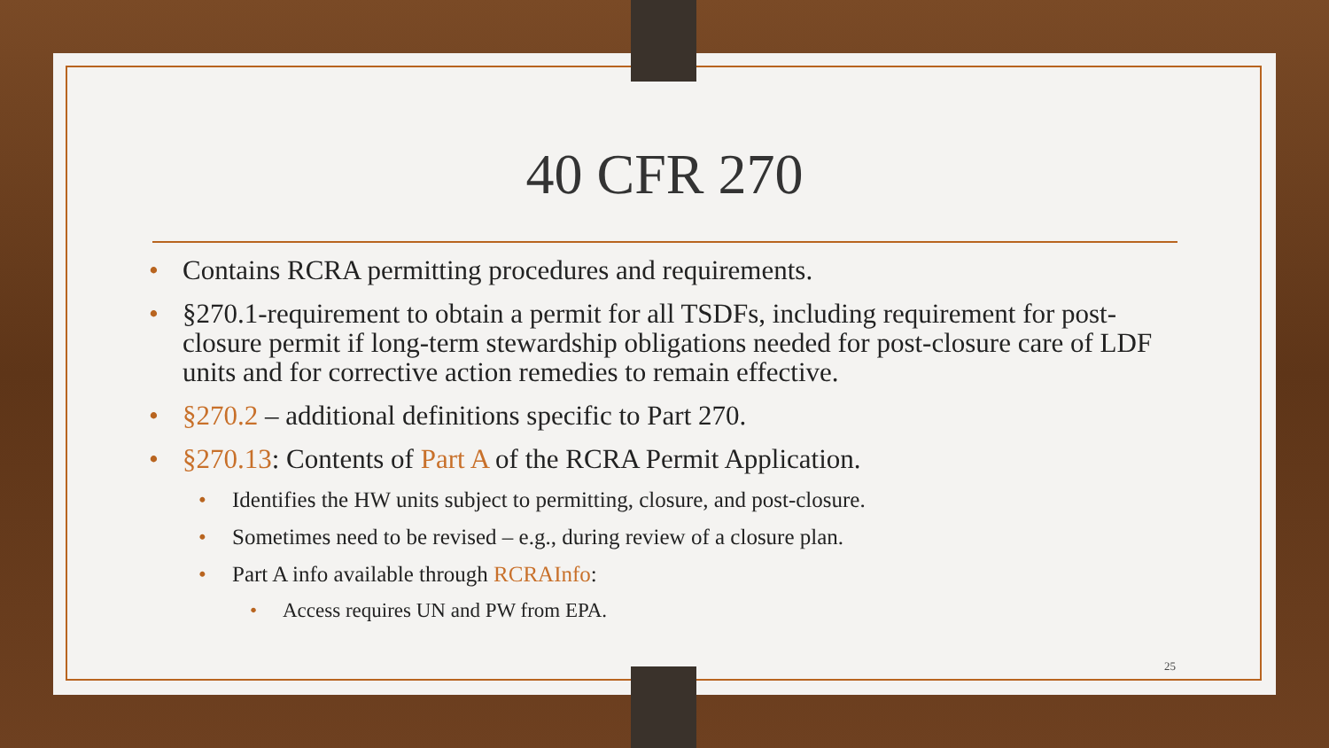40 CFR 270
• Contains RCRA permitting procedures and requirements.
• §270.1-requirement to obtain a permit for all TSDFs, including requirement for post-closure permit if long-term stewardship obligations needed for post-closure care of LDF units and for corrective action remedies to remain effective.
• §270.2 – additional definitions specific to Part 270.
• §270.13: Contents of Part A of the RCRA Permit Application.
• Identifies the HW units subject to permitting, closure, and post-closure.
• Sometimes need to be revised – e.g., during review of a closure plan.
• Part A info available through RCRAInfo:
• Access requires UN and PW from EPA.
25